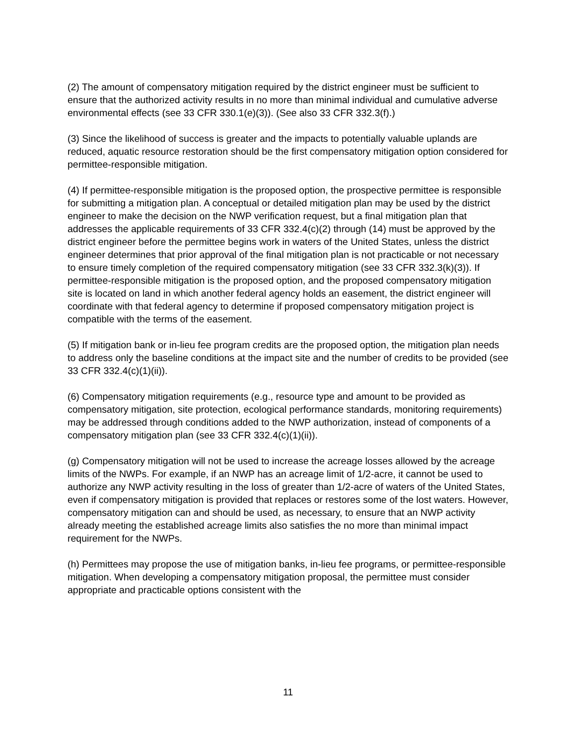(2) The amount of compensatory mitigation required by the district engineer must be sufficient to ensure that the authorized activity results in no more than minimal individual and cumulative adverse environmental effects (see 33 CFR 330.1(e)(3)). (See also 33 CFR 332.3(f).)
(3) Since the likelihood of success is greater and the impacts to potentially valuable uplands are reduced, aquatic resource restoration should be the first compensatory mitigation option considered for permittee-responsible mitigation.
(4) If permittee-responsible mitigation is the proposed option, the prospective permittee is responsible for submitting a mitigation plan. A conceptual or detailed mitigation plan may be used by the district engineer to make the decision on the NWP verification request, but a final mitigation plan that addresses the applicable requirements of 33 CFR 332.4(c)(2) through (14) must be approved by the district engineer before the permittee begins work in waters of the United States, unless the district engineer determines that prior approval of the final mitigation plan is not practicable or not necessary to ensure timely completion of the required compensatory mitigation (see 33 CFR 332.3(k)(3)). If permittee-responsible mitigation is the proposed option, and the proposed compensatory mitigation site is located on land in which another federal agency holds an easement, the district engineer will coordinate with that federal agency to determine if proposed compensatory mitigation project is compatible with the terms of the easement.
(5) If mitigation bank or in-lieu fee program credits are the proposed option, the mitigation plan needs to address only the baseline conditions at the impact site and the number of credits to be provided (see 33 CFR 332.4(c)(1)(ii)).
(6) Compensatory mitigation requirements (e.g., resource type and amount to be provided as compensatory mitigation, site protection, ecological performance standards, monitoring requirements) may be addressed through conditions added to the NWP authorization, instead of components of a compensatory mitigation plan (see 33 CFR 332.4(c)(1)(ii)).
(g) Compensatory mitigation will not be used to increase the acreage losses allowed by the acreage limits of the NWPs. For example, if an NWP has an acreage limit of 1/2-acre, it cannot be used to authorize any NWP activity resulting in the loss of greater than 1/2-acre of waters of the United States, even if compensatory mitigation is provided that replaces or restores some of the lost waters. However, compensatory mitigation can and should be used, as necessary, to ensure that an NWP activity already meeting the established acreage limits also satisfies the no more than minimal impact requirement for the NWPs.
(h) Permittees may propose the use of mitigation banks, in-lieu fee programs, or permittee-responsible mitigation. When developing a compensatory mitigation proposal, the permittee must consider appropriate and practicable options consistent with the
11